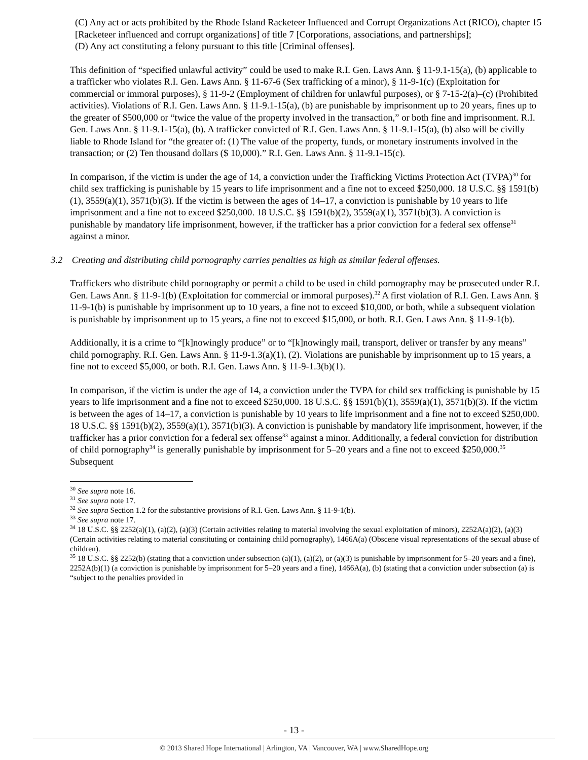(C) Any act or acts prohibited by the Rhode Island Racketeer Influenced and Corrupt Organizations Act (RICO), chapter 15 [Racketeer influenced and corrupt organizations] of title 7 [Corporations, associations, and partnerships];
(D) Any act constituting a felony pursuant to this title [Criminal offenses].
This definition of “specified unlawful activity” could be used to make R.I. Gen. Laws Ann. § 11-9.1-15(a), (b) applicable to a trafficker who violates R.I. Gen. Laws Ann. § 11-67-6 (Sex trafficking of a minor), § 11-9-1(c) (Exploitation for commercial or immoral purposes), § 11-9-2 (Employment of children for unlawful purposes), or § 7-15-2(a)–(c) (Prohibited activities). Violations of R.I. Gen. Laws Ann. § 11-9.1-15(a), (b) are punishable by imprisonment up to 20 years, fines up to the greater of $500,000 or “twice the value of the property involved in the transaction,” or both fine and imprisonment. R.I. Gen. Laws Ann. § 11-9.1-15(a), (b). A trafficker convicted of R.I. Gen. Laws Ann. § 11-9.1-15(a), (b) also will be civilly liable to Rhode Island for “the greater of: (1) The value of the property, funds, or monetary instruments involved in the transaction; or (2) Ten thousand dollars ($ 10,000).” R.I. Gen. Laws Ann. § 11-9.1-15(c).
In comparison, if the victim is under the age of 14, a conviction under the Trafficking Victims Protection Act (TVPA)<sup>30</sup> for child sex trafficking is punishable by 15 years to life imprisonment and a fine not to exceed $250,000. 18 U.S.C. §§ 1591(b)(1), 3559(a)(1), 3571(b)(3). If the victim is between the ages of 14–17, a conviction is punishable by 10 years to life imprisonment and a fine not to exceed $250,000. 18 U.S.C. §§ 1591(b)(2), 3559(a)(1), 3571(b)(3). A conviction is punishable by mandatory life imprisonment, however, if the trafficker has a prior conviction for a federal sex offense<sup>31</sup> against a minor.
3.2 Creating and distributing child pornography carries penalties as high as similar federal offenses.
Traffickers who distribute child pornography or permit a child to be used in child pornography may be prosecuted under R.I. Gen. Laws Ann. § 11-9-1(b) (Exploitation for commercial or immoral purposes).<sup>32</sup> A first violation of R.I. Gen. Laws Ann. § 11-9-1(b) is punishable by imprisonment up to 10 years, a fine not to exceed $10,000, or both, while a subsequent violation is punishable by imprisonment up to 15 years, a fine not to exceed $15,000, or both. R.I. Gen. Laws Ann. § 11-9-1(b).
Additionally, it is a crime to “[k]nowingly produce” or to “[k]nowingly mail, transport, deliver or transfer by any means” child pornography. R.I. Gen. Laws Ann. § 11-9-1.3(a)(1), (2). Violations are punishable by imprisonment up to 15 years, a fine not to exceed $5,000, or both. R.I. Gen. Laws Ann. § 11-9-1.3(b)(1).
In comparison, if the victim is under the age of 14, a conviction under the TVPA for child sex trafficking is punishable by 15 years to life imprisonment and a fine not to exceed $250,000. 18 U.S.C. §§ 1591(b)(1), 3559(a)(1), 3571(b)(3). If the victim is between the ages of 14–17, a conviction is punishable by 10 years to life imprisonment and a fine not to exceed $250,000. 18 U.S.C. §§ 1591(b)(2), 3559(a)(1), 3571(b)(3). A conviction is punishable by mandatory life imprisonment, however, if the trafficker has a prior conviction for a federal sex offense<sup>33</sup> against a minor. Additionally, a federal conviction for distribution of child pornography<sup>34</sup> is generally punishable by imprisonment for 5–20 years and a fine not to exceed $250,000.<sup>35</sup> Subsequent
<sup>30</sup> See supra note 16.
<sup>31</sup> See supra note 17.
<sup>32</sup> See supra Section 1.2 for the substantive provisions of R.I. Gen. Laws Ann. § 11-9-1(b).
<sup>33</sup> See supra note 17.
<sup>34</sup> 18 U.S.C. §§ 2252(a)(1), (a)(2), (a)(3) (Certain activities relating to material involving the sexual exploitation of minors), 2252A(a)(2), (a)(3) (Certain activities relating to material constituting or containing child pornography), 1466A(a) (Obscene visual representations of the sexual abuse of children).
<sup>35</sup> 18 U.S.C. §§ 2252(b) (stating that a conviction under subsection (a)(1), (a)(2), or (a)(3) is punishable by imprisonment for 5–20 years and a fine), 2252A(b)(1) (a conviction is punishable by imprisonment for 5–20 years and a fine), 1466A(a), (b) (stating that a conviction under subsection (a) is “subject to the penalties provided in
- 13 -
© 2013 Shared Hope International | Arlington, VA | Vancouver, WA | www.SharedHope.org